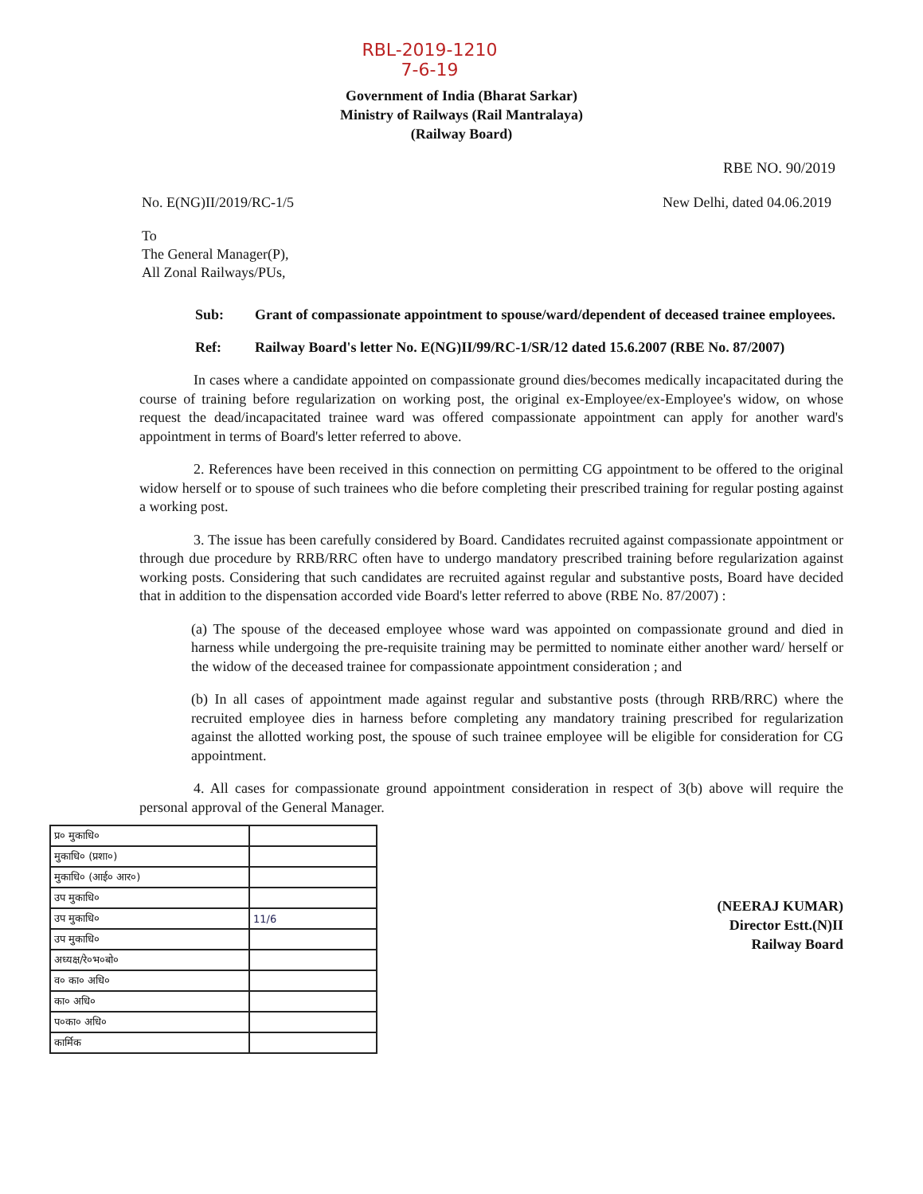RBL-2019-1210
7-6-19
Government of India (Bharat Sarkar)
Ministry of Railways (Rail Mantralaya)
(Railway Board)
RBE NO. 90/2019
No. E(NG)II/2019/RC-1/5 New Delhi, dated 04.06.2019
To
The General Manager(P),
All Zonal Railways/PUs,
Sub: Grant of compassionate appointment to spouse/ward/dependent of deceased trainee employees.
Ref: Railway Board's letter No. E(NG)II/99/RC-1/SR/12 dated 15.6.2007 (RBE No. 87/2007)
In cases where a candidate appointed on compassionate ground dies/becomes medically incapacitated during the course of training before regularization on working post, the original ex-Employee/ex-Employee's widow, on whose request the dead/incapacitated trainee ward was offered compassionate appointment can apply for another ward's appointment in terms of Board's letter referred to above.
2. References have been received in this connection on permitting CG appointment to be offered to the original widow herself or to spouse of such trainees who die before completing their prescribed training for regular posting against a working post.
3. The issue has been carefully considered by Board. Candidates recruited against compassionate appointment or through due procedure by RRB/RRC often have to undergo mandatory prescribed training before regularization against working posts. Considering that such candidates are recruited against regular and substantive posts, Board have decided that in addition to the dispensation accorded vide Board's letter referred to above (RBE No. 87/2007) :
(a) The spouse of the deceased employee whose ward was appointed on compassionate ground and died in harness while undergoing the pre-requisite training may be permitted to nominate either another ward/ herself or the widow of the deceased trainee for compassionate appointment consideration ; and
(b) In all cases of appointment made against regular and substantive posts (through RRB/RRC) where the recruited employee dies in harness before completing any mandatory training prescribed for regularization against the allotted working post, the spouse of such trainee employee will be eligible for consideration for CG appointment.
4. All cases for compassionate ground appointment consideration in respect of 3(b) above will require the personal approval of the General Manager.
| प्र० मुकाधि० | |
| मुकाधि० (प्रशा०) | |
| मुकाधि० (आई० आर०) | |
| उप मुकाधि० | |
| उप मुकाधि० | 11/6 |
| उप मुकाधि० | |
| अध्यक्ष/रे०भ०बो० | |
| व० का० अधि० | |
| का० अधि० | |
| प०का० अधि० | |
| कार्मिक | |
(NEERAJ KUMAR)
Director Estt.(N)II
Railway Board